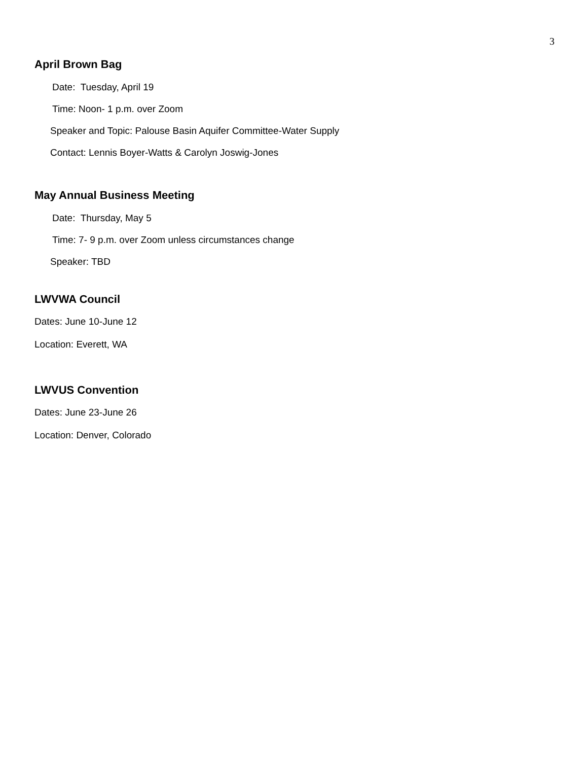3
April Brown Bag
Date: Tuesday, April 19
Time: Noon- 1 p.m. over Zoom
Speaker and Topic: Palouse Basin Aquifer Committee-Water Supply
Contact: Lennis Boyer-Watts & Carolyn Joswig-Jones
May Annual Business Meeting
Date: Thursday, May 5
Time: 7- 9 p.m. over Zoom unless circumstances change
Speaker: TBD
LWVWA Council
Dates: June 10-June 12
Location: Everett, WA
LWVUS Convention
Dates: June 23-June 26
Location: Denver, Colorado